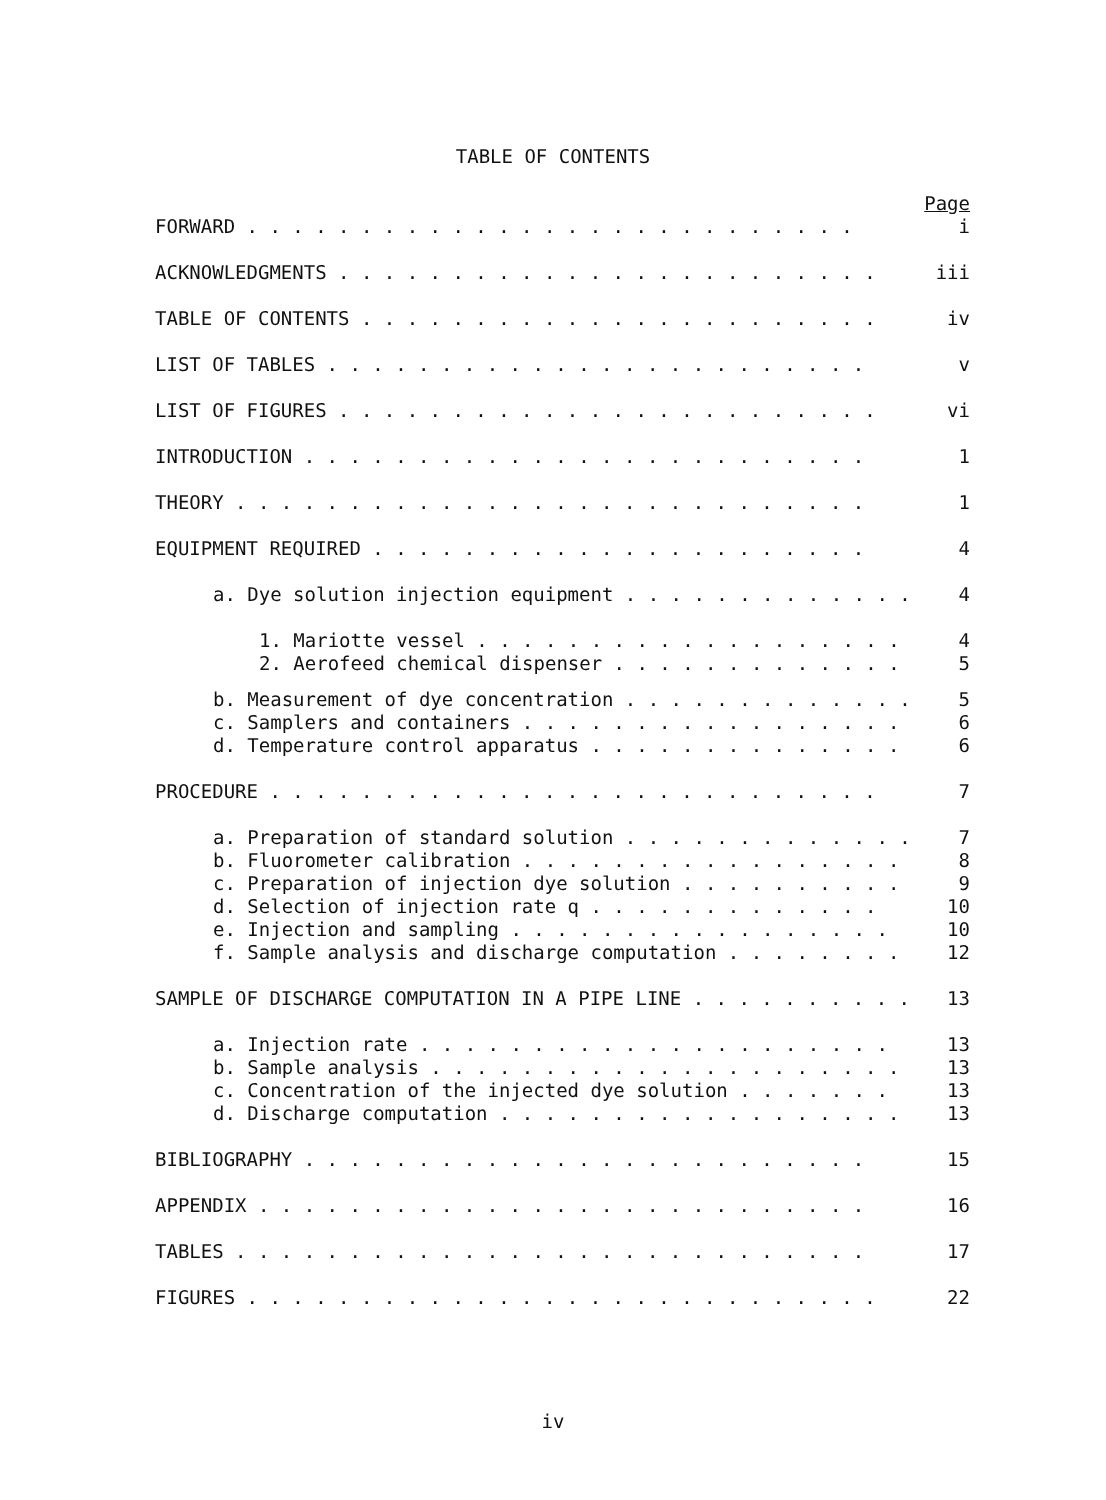TABLE OF CONTENTS
Page
FORWARD . . . . . . . . . . . . . . . . . . . . . . . . . . . i
ACKNOWLEDGMENTS . . . . . . . . . . . . . . . . . . . . . . . . iii
TABLE OF CONTENTS . . . . . . . . . . . . . . . . . . . . . . . iv
LIST OF TABLES . . . . . . . . . . . . . . . . . . . . . . . . v
LIST OF FIGURES . . . . . . . . . . . . . . . . . . . . . . . . vi
INTRODUCTION . . . . . . . . . . . . . . . . . . . . . . . . . 1
THEORY . . . . . . . . . . . . . . . . . . . . . . . . . . . . 1
EQUIPMENT REQUIRED . . . . . . . . . . . . . . . . . . . . . . 4
a. Dye solution injection equipment . . . . . . . . . . . . . 4
1. Mariotte vessel . . . . . . . . . . . . . . . . . . . . 4
2. Aerofeed chemical dispenser . . . . . . . . . . . . . . 5
b. Measurement of dye concentration . . . . . . . . . . . . . 5
c. Samplers and containers . . . . . . . . . . . . . . . . . 6
d. Temperature control apparatus . . . . . . . . . . . . . . 6
PROCEDURE . . . . . . . . . . . . . . . . . . . . . . . . . . . 7
a. Preparation of standard solution . . . . . . . . . . . . . 7
b. Fluorometer calibration . . . . . . . . . . . . . . . . . 8
c. Preparation of injection dye solution . . . . . . . . . . 9
d. Selection of injection rate q . . . . . . . . . . . . . 10
e. Injection and sampling . . . . . . . . . . . . . . . . . 10
f. Sample analysis and discharge computation . . . . . . . . 12
SAMPLE OF DISCHARGE COMPUTATION IN A PIPE LINE . . . . . . . . . . 13
a. Injection rate . . . . . . . . . . . . . . . . . . . . . 13
b. Sample analysis . . . . . . . . . . . . . . . . . . . . . 13
c. Concentration of the injected dye solution . . . . . . . 13
d. Discharge computation . . . . . . . . . . . . . . . . . . 13
BIBLIOGRAPHY . . . . . . . . . . . . . . . . . . . . . . . . . 15
APPENDIX . . . . . . . . . . . . . . . . . . . . . . . . . . . 16
TABLES . . . . . . . . . . . . . . . . . . . . . . . . . . . . 17
FIGURES . . . . . . . . . . . . . . . . . . . . . . . . . . . . 22
iv